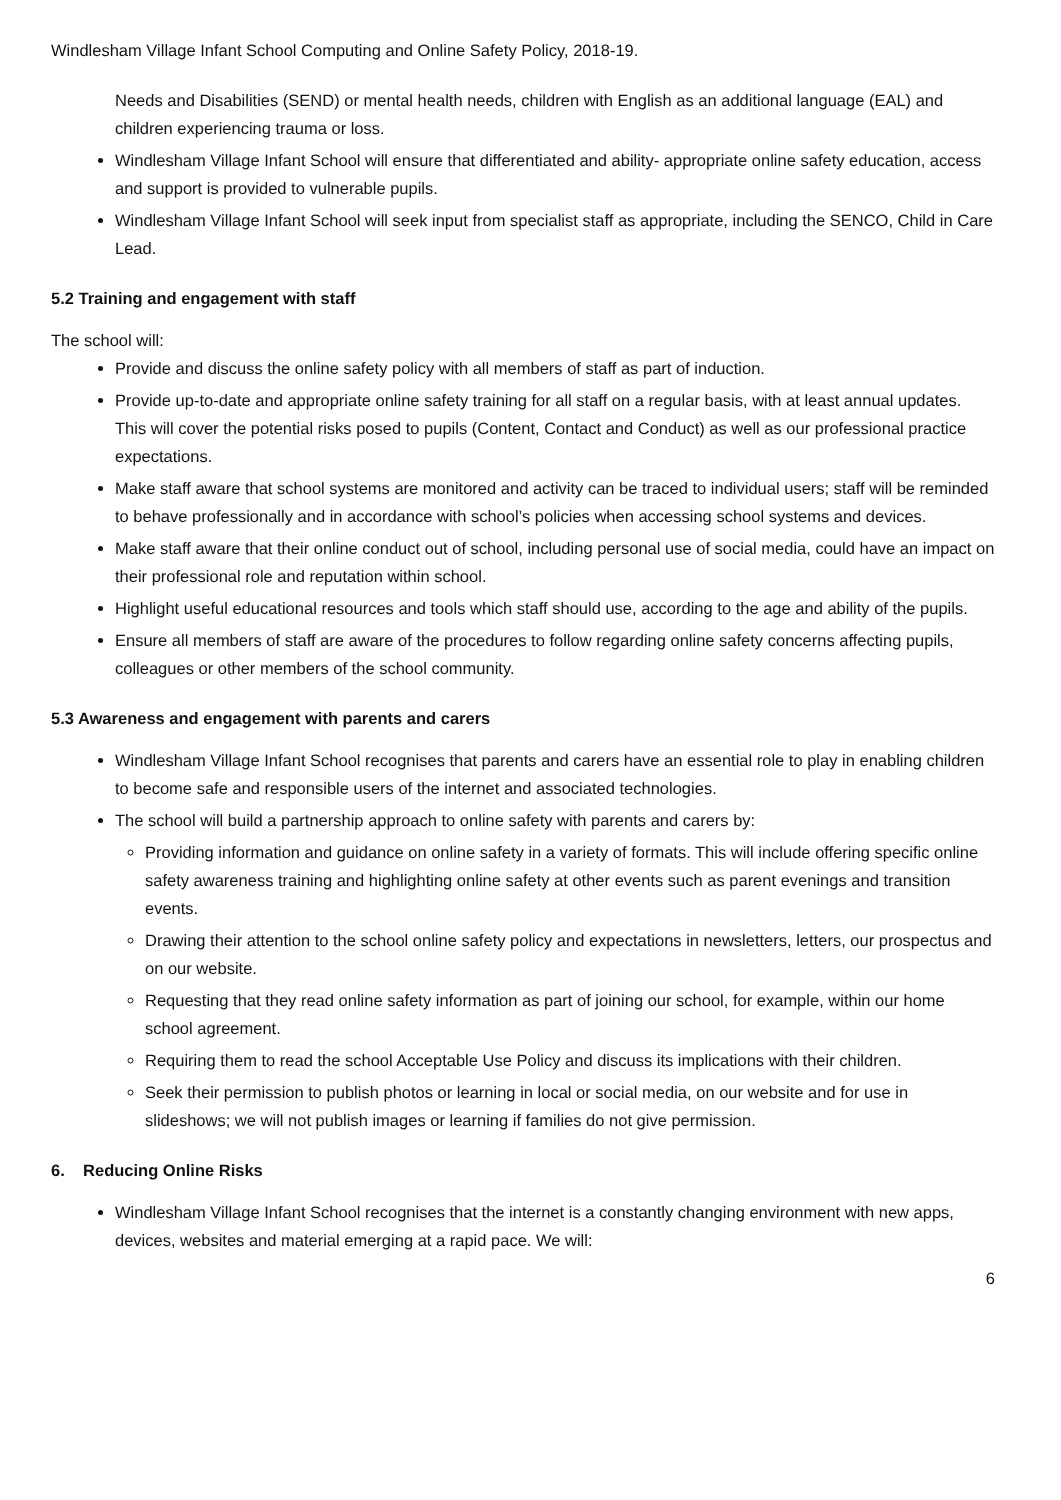Windlesham Village Infant School Computing and Online Safety Policy, 2018-19.
Needs and Disabilities (SEND) or mental health needs, children with English as an additional language (EAL) and children experiencing trauma or loss.
Windlesham Village Infant School will ensure that differentiated and ability- appropriate online safety education, access and support is provided to vulnerable pupils.
Windlesham Village Infant School will seek input from specialist staff as appropriate, including the SENCO, Child in Care Lead.
5.2 Training and engagement with staff
The school will:
Provide and discuss the online safety policy with all members of staff as part of induction.
Provide up-to-date and appropriate online safety training for all staff on a regular basis, with at least annual updates. This will cover the potential risks posed to pupils (Content, Contact and Conduct) as well as our professional practice expectations.
Make staff aware that school systems are monitored and activity can be traced to individual users; staff will be reminded to behave professionally and in accordance with school’s policies when accessing school systems and devices.
Make staff aware that their online conduct out of school, including personal use of social media, could have an impact on their professional role and reputation within school.
Highlight useful educational resources and tools which staff should use, according to the age and ability of the pupils.
Ensure all members of staff are aware of the procedures to follow regarding online safety concerns affecting pupils, colleagues or other members of the school community.
5.3 Awareness and engagement with parents and carers
Windlesham Village Infant School recognises that parents and carers have an essential role to play in enabling children to become safe and responsible users of the internet and associated technologies.
The school will build a partnership approach to online safety with parents and carers by:
Providing information and guidance on online safety in a variety of formats. This will include offering specific online safety awareness training and highlighting online safety at other events such as parent evenings and transition events.
Drawing their attention to the school online safety policy and expectations in newsletters, letters, our prospectus and on our website.
Requesting that they read online safety information as part of joining our school, for example, within our home school agreement.
Requiring them to read the school Acceptable Use Policy and discuss its implications with their children.
Seek their permission to publish photos or learning in local or social media, on our website and for use in slideshows; we will not publish images or learning if families do not give permission.
6. Reducing Online Risks
Windlesham Village Infant School recognises that the internet is a constantly changing environment with new apps, devices, websites and material emerging at a rapid pace. We will:
6